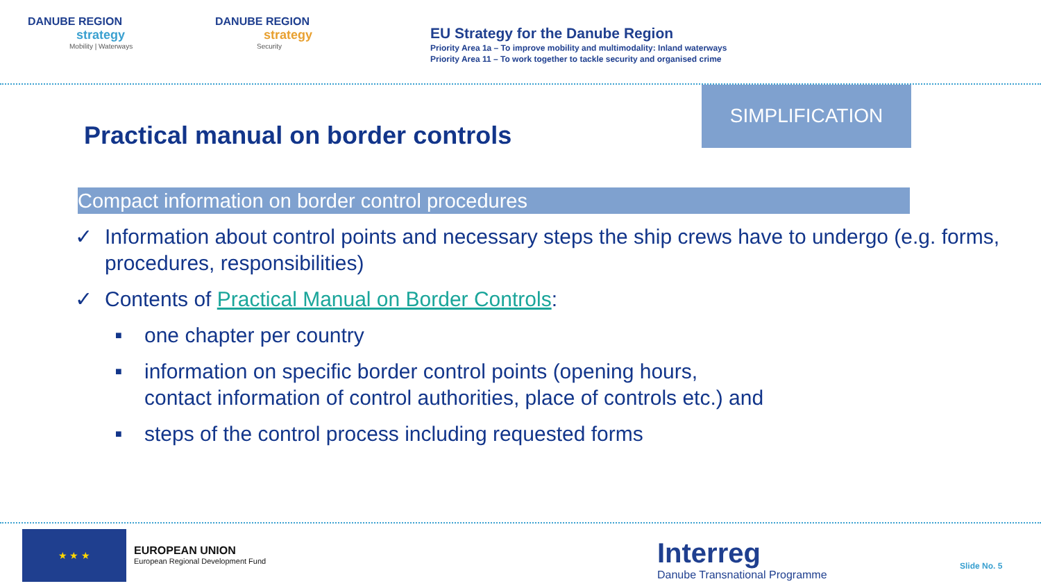DANUBE REGION
strategy
Mobility | Waterways
DANUBE REGION
strategy
Security
EU Strategy for the Danube Region
Priority Area 1a – To improve mobility and multimodality: Inland waterways
Priority Area 11 – To work together to tackle security and organised crime
SIMPLIFICATION
Practical manual on border controls
Compact information on border control procedures
✓ Information about control points and necessary steps the ship crews have to undergo (e.g. forms, procedures, responsibilities)
✓ Contents of Practical Manual on Border Controls:
■ one chapter per country
■ information on specific border control points (opening hours,
contact information of control authorities, place of controls etc.) and
■ steps of the control process including requested forms
★ ★ ★
EUROPEAN UNION
European Regional Development Fund
Interreg
Danube Transnational Programme
Slide No. 5